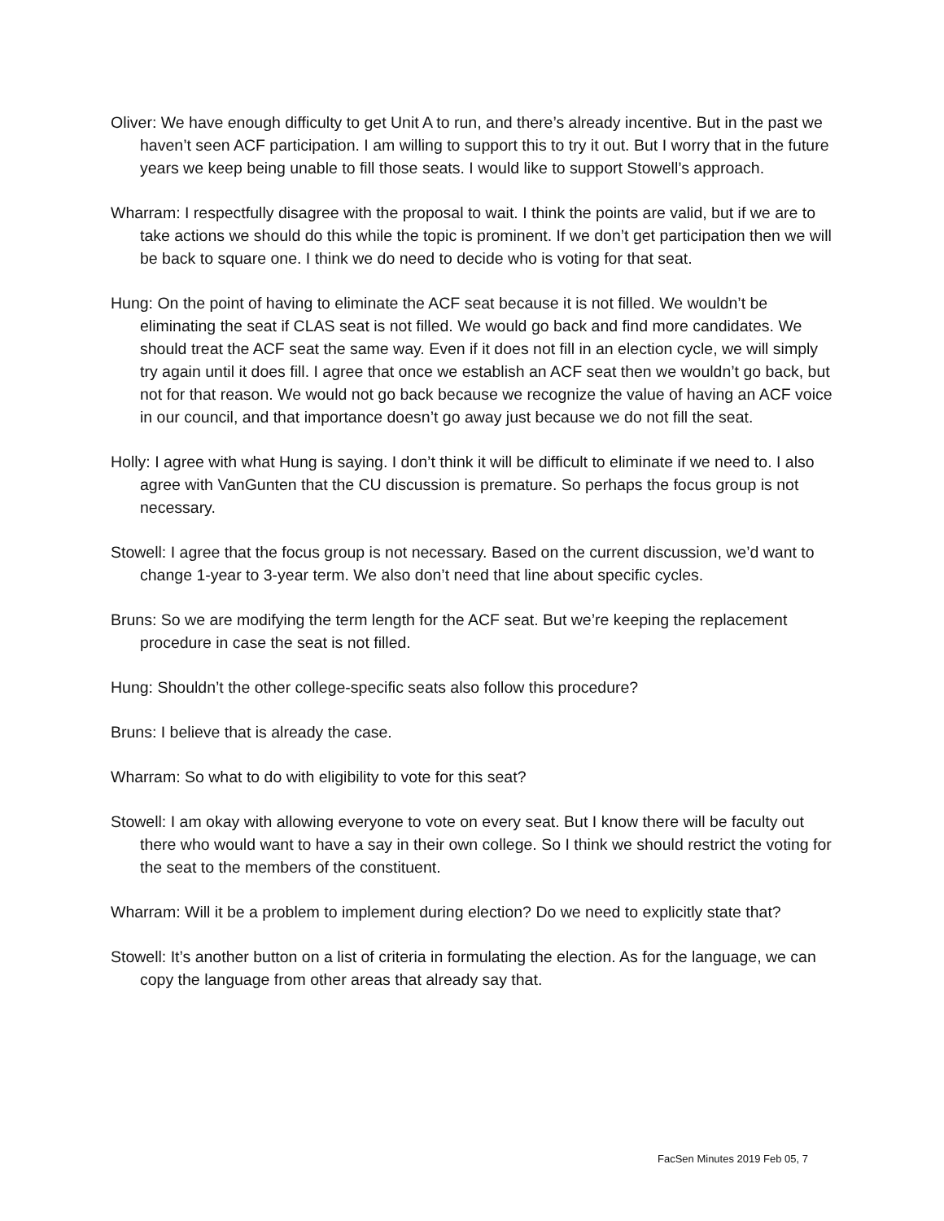Oliver: We have enough difficulty to get Unit A to run, and there’s already incentive. But in the past we haven’t seen ACF participation. I am willing to support this to try it out. But I worry that in the future years we keep being unable to fill those seats. I would like to support Stowell’s approach.
Wharram: I respectfully disagree with the proposal to wait. I think the points are valid, but if we are to take actions we should do this while the topic is prominent. If we don’t get participation then we will be back to square one. I think we do need to decide who is voting for that seat.
Hung: On the point of having to eliminate the ACF seat because it is not filled. We wouldn’t be eliminating the seat if CLAS seat is not filled. We would go back and find more candidates. We should treat the ACF seat the same way. Even if it does not fill in an election cycle, we will simply try again until it does fill. I agree that once we establish an ACF seat then we wouldn’t go back, but not for that reason. We would not go back because we recognize the value of having an ACF voice in our council, and that importance doesn’t go away just because we do not fill the seat.
Holly: I agree with what Hung is saying. I don’t think it will be difficult to eliminate if we need to. I also agree with VanGunten that the CU discussion is premature. So perhaps the focus group is not necessary.
Stowell: I agree that the focus group is not necessary. Based on the current discussion, we’d want to change 1-year to 3-year term. We also don’t need that line about specific cycles.
Bruns: So we are modifying the term length for the ACF seat. But we’re keeping the replacement procedure in case the seat is not filled.
Hung: Shouldn’t the other college-specific seats also follow this procedure?
Bruns: I believe that is already the case.
Wharram: So what to do with eligibility to vote for this seat?
Stowell: I am okay with allowing everyone to vote on every seat. But I know there will be faculty out there who would want to have a say in their own college. So I think we should restrict the voting for the seat to the members of the constituent.
Wharram: Will it be a problem to implement during election? Do we need to explicitly state that?
Stowell: It’s another button on a list of criteria in formulating the election. As for the language, we can copy the language from other areas that already say that.
FacSen Minutes 2019 Feb 05, 7